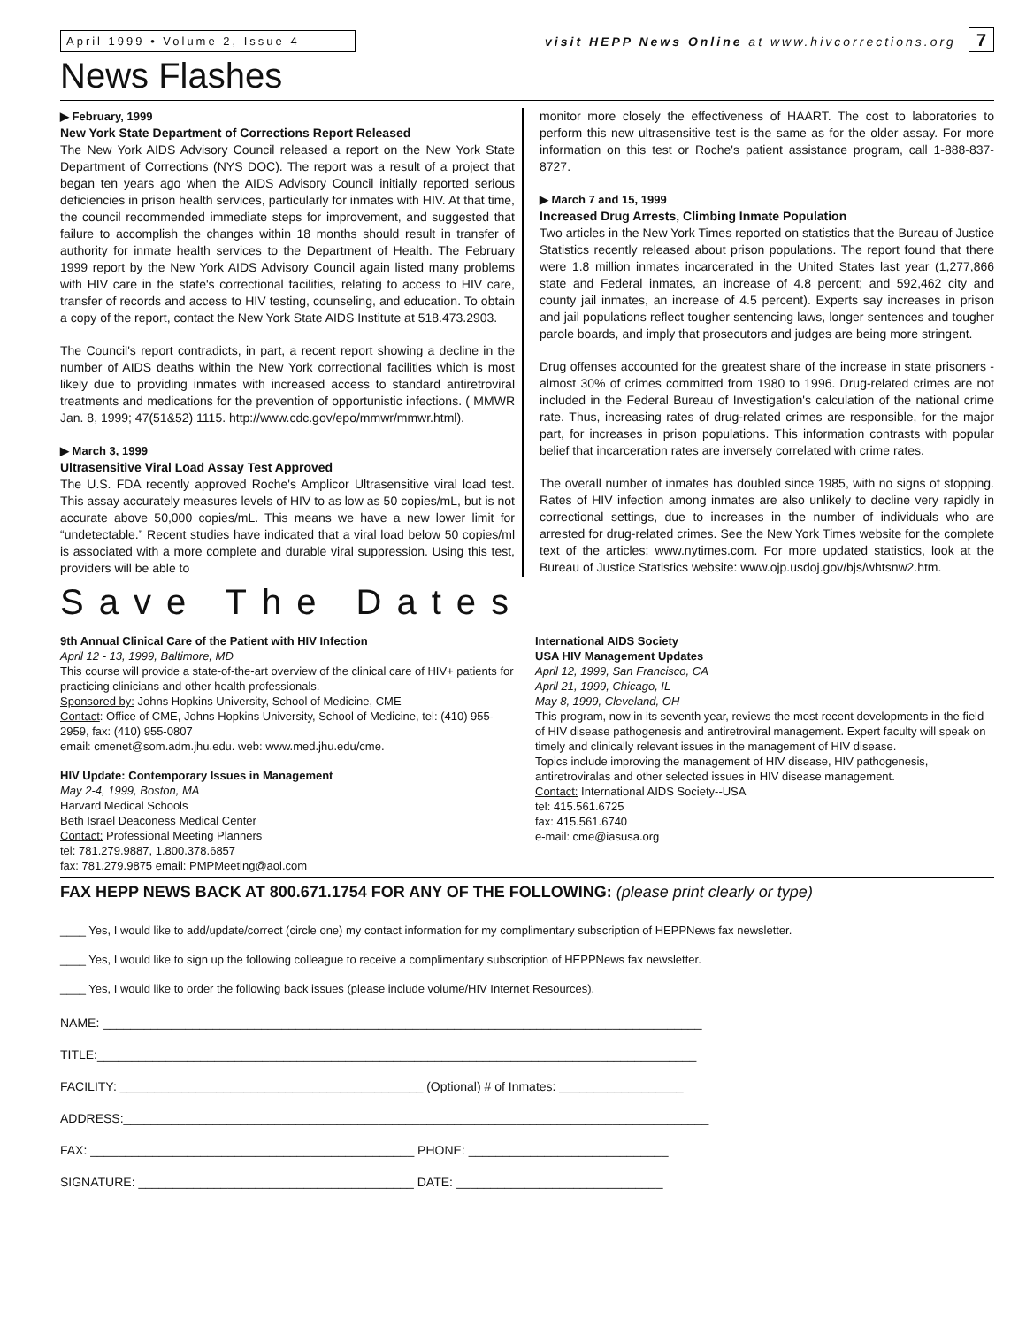April 1999 • Volume 2, Issue 4 visit HEPP News Online at www.hivcorrections.org 7
News Flashes
▶ February, 1999
New York State Department of Corrections Report Released
The New York AIDS Advisory Council released a report on the New York State Department of Corrections (NYS DOC). The report was a result of a project that began ten years ago when the AIDS Advisory Council initially reported serious deficiencies in prison health services, particularly for inmates with HIV. At that time, the council recommended immediate steps for improvement, and suggested that failure to accomplish the changes within 18 months should result in transfer of authority for inmate health services to the Department of Health. The February 1999 report by the New York AIDS Advisory Council again listed many problems with HIV care in the state's correctional facilities, relating to access to HIV care, transfer of records and access to HIV testing, counseling, and education. To obtain a copy of the report, contact the New York State AIDS Institute at 518.473.2903.
The Council's report contradicts, in part, a recent report showing a decline in the number of AIDS deaths within the New York correctional facilities which is most likely due to providing inmates with increased access to standard antiretroviral treatments and medications for the prevention of opportunistic infections. ( MMWR Jan. 8, 1999; 47(51&52) 1115. http://www.cdc.gov/epo/mmwr/mmwr.html).
▶ March 3, 1999
Ultrasensitive Viral Load Assay Test Approved
The U.S. FDA recently approved Roche's Amplicor Ultrasensitive viral load test. This assay accurately measures levels of HIV to as low as 50 copies/mL, but is not accurate above 50,000 copies/mL. This means we have a new lower limit for “undetectable.” Recent studies have indicated that a viral load below 50 copies/ml is associated with a more complete and durable viral suppression. Using this test, providers will be able to
monitor more closely the effectiveness of HAART. The cost to laboratories to perform this new ultrasensitive test is the same as for the older assay. For more information on this test or Roche's patient assistance program, call 1-888-837-8727.
▶ March 7 and 15, 1999
Increased Drug Arrests, Climbing Inmate Population
Two articles in the New York Times reported on statistics that the Bureau of Justice Statistics recently released about prison populations. The report found that there were 1.8 million inmates incarcerated in the United States last year (1,277,866 state and Federal inmates, an increase of 4.8 percent; and 592,462 city and county jail inmates, an increase of 4.5 percent). Experts say increases in prison and jail populations reflect tougher sentencing laws, longer sentences and tougher parole boards, and imply that prosecutors and judges are being more stringent.
Drug offenses accounted for the greatest share of the increase in state prisoners - almost 30% of crimes committed from 1980 to 1996. Drug-related crimes are not included in the Federal Bureau of Investigation's calculation of the national crime rate. Thus, increasing rates of drug-related crimes are responsible, for the major part, for increases in prison populations. This information contrasts with popular belief that incarceration rates are inversely correlated with crime rates.
The overall number of inmates has doubled since 1985, with no signs of stopping. Rates of HIV infection among inmates are also unlikely to decline very rapidly in correctional settings, due to increases in the number of individuals who are arrested for drug-related crimes. See the New York Times website for the complete text of the articles: www.nytimes.com. For more updated statistics, look at the Bureau of Justice Statistics website: www.ojp.usdoj.gov/bjs/whtsnw2.htm.
Save The Dates
9th Annual Clinical Care of the Patient with HIV Infection
April 12 - 13, 1999, Baltimore, MD
This course will provide a state-of-the-art overview of the clinical care of HIV+ patients for practicing clinicians and other health professionals.
Sponsored by: Johns Hopkins University, School of Medicine, CME
Contact: Office of CME, Johns Hopkins University, School of Medicine, tel: (410) 955-2959, fax: (410) 955-0807
email: cmenet@som.adm.jhu.edu. web: www.med.jhu.edu/cme.
HIV Update: Contemporary Issues in Management
May 2-4, 1999, Boston, MA
Harvard Medical Schools
Beth Israel Deaconess Medical Center
Contact: Professional Meeting Planners
tel: 781.279.9887, 1.800.378.6857
fax: 781.279.9875 email: PMPMeeting@aol.com
International AIDS Society
USA HIV Management Updates
April 12, 1999, San Francisco, CA
April 21, 1999, Chicago, IL
May 8, 1999, Cleveland, OH
This program, now in its seventh year, reviews the most recent developments in the field of HIV disease pathogenesis and antiretroviral management. Expert faculty will speak on timely and clinically relevant issues in the management of HIV disease.
Topics include improving the management of HIV disease, HIV pathogenesis, antiretroviralas and other selected issues in HIV disease management.
Contact: International AIDS Society--USA
tel: 415.561.6725
fax: 415.561.6740
e-mail: cme@iasusa.org
FAX HEPP NEWS BACK AT 800.671.1754 FOR ANY OF THE FOLLOWING: (please print clearly or type)
____ Yes, I would like to add/update/correct (circle one) my contact information for my complimentary subscription of HEPPNews fax newsletter.
____ Yes, I would like to sign up the following colleague to receive a complimentary subscription of HEPPNews fax newsletter.
____ Yes, I would like to order the following back issues (please include volume/HIV Internet Resources).
NAME: _______________________________________________________________________________________
TITLE:_______________________________________________________________________________________
FACILITY: ____________________________________________ (Optional) # of Inmates: __________________
ADDRESS:_____________________________________________________________________________________
FAX: _______________________________________________ PHONE: _____________________________
SIGNATURE: ________________________________________ DATE: ______________________________